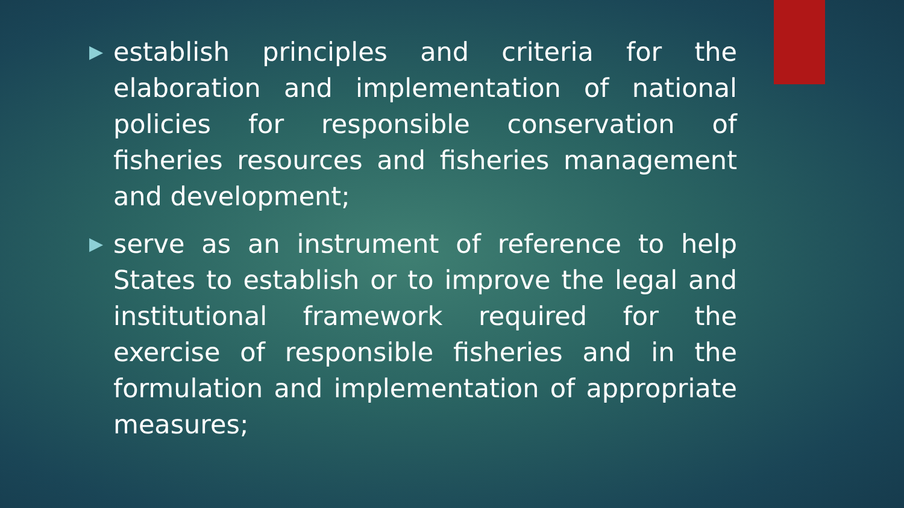▶ establish principles and criteria for the elaboration and implementation of national policies for responsible conservation of fisheries resources and fisheries management and development;
▶ serve as an instrument of reference to help States to establish or to improve the legal and institutional framework required for the exercise of responsible fisheries and in the formulation and implementation of appropriate measures;